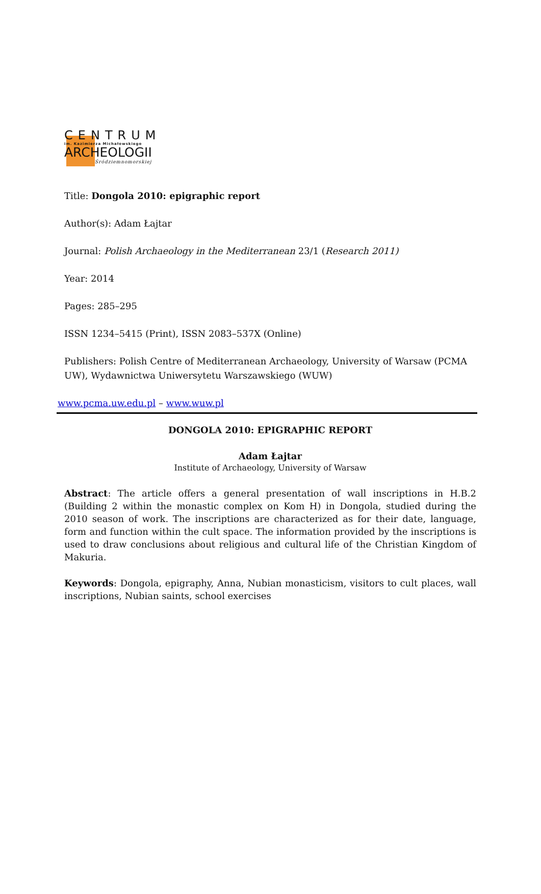CENTRUM
im. Kazimierza Michałowskiego
ARCHEOLOGII
Śródziemnomorskiej
Title: Dongola 2010: epigraphic report
Author(s): Adam Łajtar
Journal: Polish Archaeology in the Mediterranean 23/1 (Research 2011)
Year: 2014
Pages: 285–295
ISSN 1234–5415 (Print), ISSN 2083–537X (Online)
Publishers: Polish Centre of Mediterranean Archaeology, University of Warsaw (PCMA UW), Wydawnictwa Uniwersytetu Warszawskiego (WUW)
www.pcma.uw.edu.pl – www.wuw.pl
DONGOLA 2010: EPIGRAPHIC REPORT
Adam Łajtar
Institute of Archaeology, University of Warsaw
Abstract: The article offers a general presentation of wall inscriptions in H.B.2 (Building 2 within the monastic complex on Kom H) in Dongola, studied during the 2010 season of work. The inscriptions are characterized as for their date, language, form and function within the cult space. The information provided by the inscriptions is used to draw conclusions about religious and cultural life of the Christian Kingdom of Makuria.
Keywords: Dongola, epigraphy, Anna, Nubian monasticism, visitors to cult places, wall inscriptions, Nubian saints, school exercises